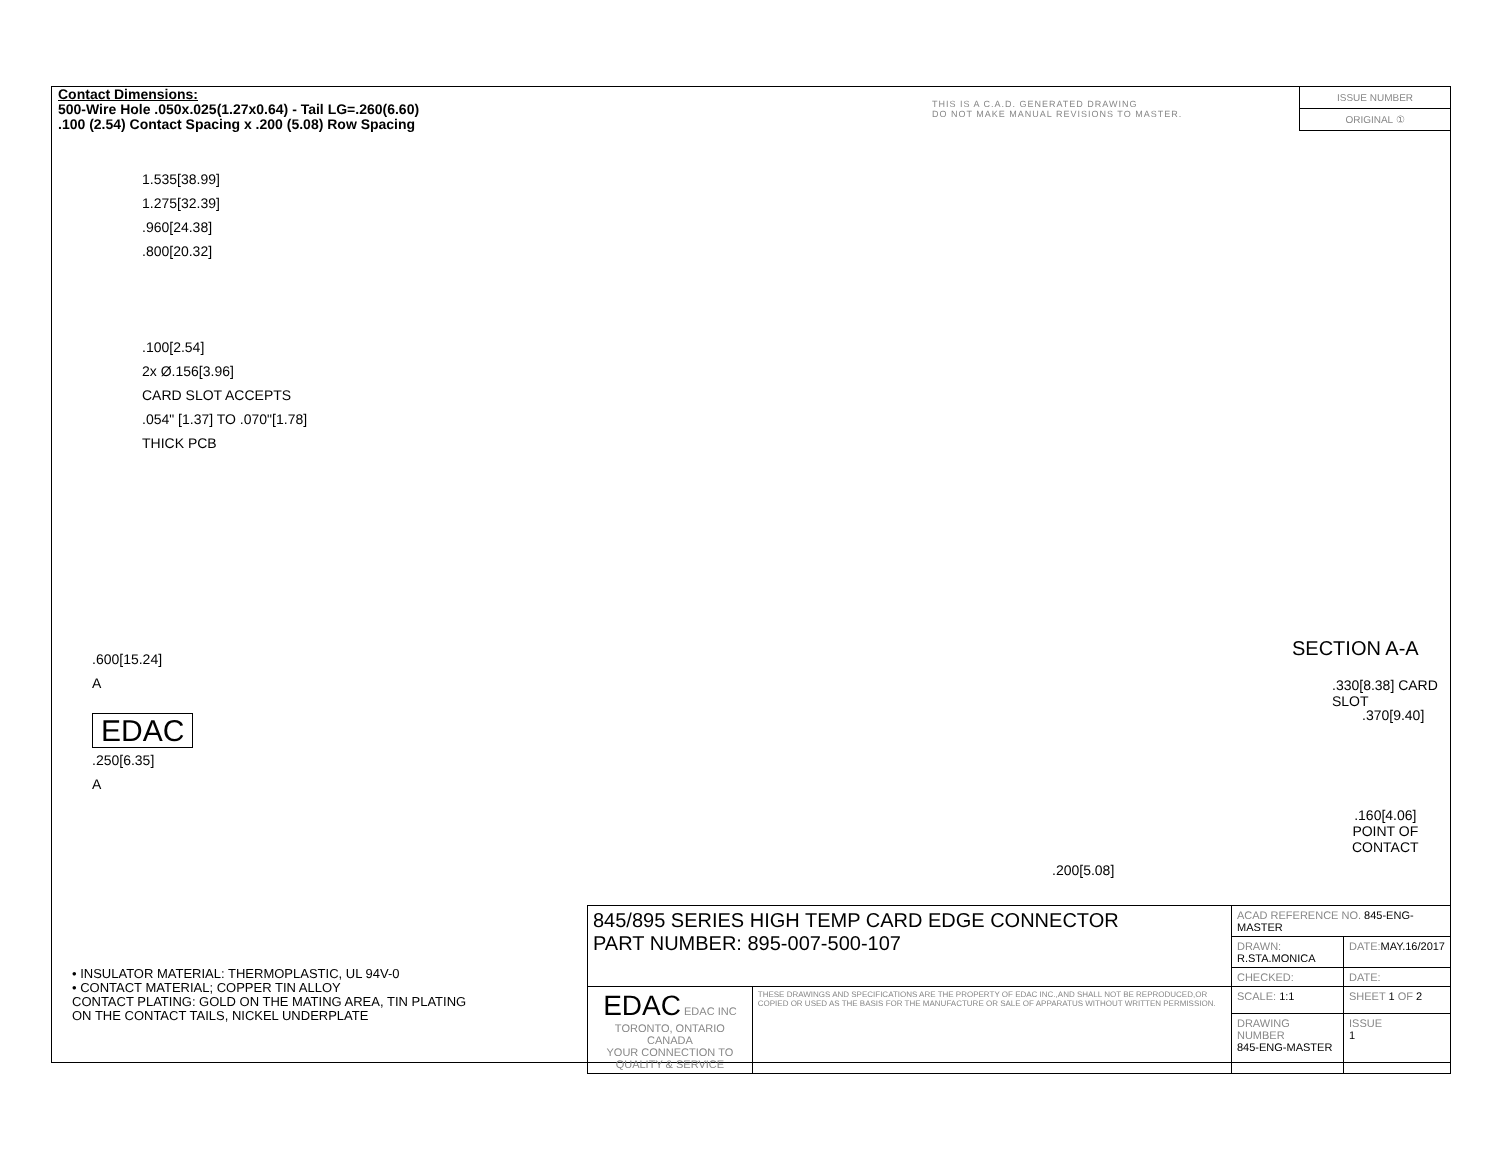Contact Dimensions:
500-Wire Hole .050x.025(1.27x0.64) - Tail LG=.260(6.60)
.100 (2.54) Contact Spacing x .200 (5.08) Row Spacing
THIS IS A C.A.D. GENERATED DRAWING
DO NOT MAKE MANUAL REVISIONS TO MASTER.
ISSUE NUMBER
ORIGINAL ①
1.535[38.99]
1.275[32.39]
.960[24.38]
.800[20.32]
.100[2.54]
2x Ø.156[3.96]
CARD SLOT ACCEPTS
.054" [1.37] TO .070"[1.78]
THICK PCB
.600[15.24]
A
EDAC
.250[6.35]
A
• INSULATOR MATERIAL: THERMOPLASTIC, UL 94V-0
• CONTACT MATERIAL; COPPER TIN ALLOY
CONTACT PLATING: GOLD ON THE MATING AREA, TIN PLATING
ON THE CONTACT TAILS, NICKEL UNDERPLATE
.330[8.38] CARD SLOT
SECTION A-A
.370[9.40]
.160[4.06]
POINT OF
CONTACT
.200[5.08]
| 845/895 SERIES HIGH TEMP CARD EDGE CONNECTOR PART NUMBER: 895-007-500-107 | | ACAD REFERENCE NO. 845-ENG-MASTER | |
| | | DRAWN: R.STA.MONICA | DATE: MAY.16/2017 |
| | | CHECKED: | DATE: |
| EDAC EDAC INC TORONTO, ONTARIO CANADA YOUR CONNECTION TO QUALITY & SERVICE | THESE DRAWINGS AND SPECIFICATIONS ARE THE PROPERTY OF EDAC INC.,AND SHALL NOT BE REPRODUCED,OR COPIED OR USED AS THE BASIS FOR THE MANUFACTURE OR SALE OF APPARATUS WITHOUT WRITTEN PERMISSION. | SCALE: 1:1 | SHEET 1 OF 2 |
| | | DRAWING NUMBER 845-ENG-MASTER | ISSUE 1 |